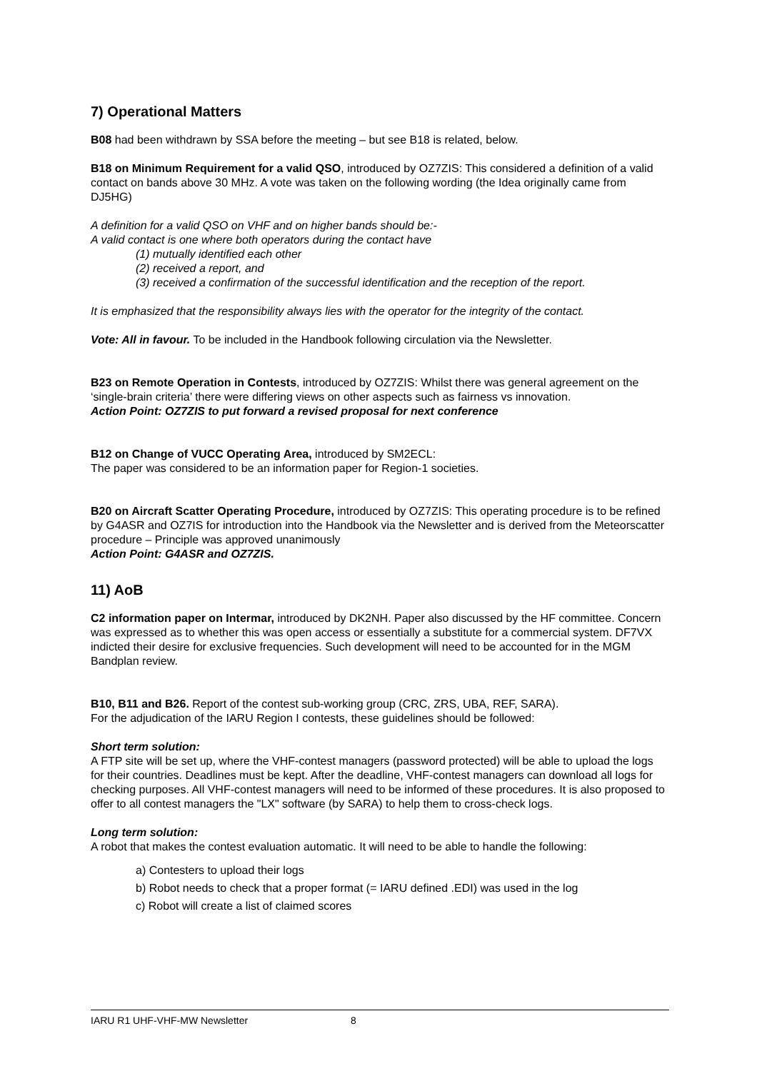7) Operational Matters
B08 had been withdrawn by SSA before the meeting – but see B18 is related, below.
B18 on Minimum Requirement for a valid QSO, introduced by OZ7ZIS: This considered a definition of a valid contact on bands above 30 MHz. A vote was taken on the following wording (the Idea originally came from DJ5HG)
A definition for a valid QSO on VHF and on higher bands should be:-
A valid contact is one where both operators during the contact have
(1) mutually identified each other
(2) received a report, and
(3) received a confirmation of the successful identification and the reception of the report.
It is emphasized that the responsibility always lies with the operator for the integrity of the contact.
Vote: All in favour. To be included in the Handbook following circulation via the Newsletter.
B23 on Remote Operation in Contests, introduced by OZ7ZIS: Whilst there was general agreement on the ‘single-brain criteria’ there were differing views on other aspects such as fairness vs innovation.
Action Point: OZ7ZIS to put forward a revised proposal for next conference
B12 on Change of VUCC Operating Area, introduced by SM2ECL:
The paper was considered to be an information paper for Region-1 societies.
B20 on Aircraft Scatter Operating Procedure, introduced by OZ7ZIS: This operating procedure is to be refined by G4ASR and OZ7IS for introduction into the Handbook via the Newsletter and is derived from the Meteorscatter procedure – Principle was approved unanimously
Action Point: G4ASR and OZ7ZIS.
11) AoB
C2 information paper on Intermar, introduced by DK2NH. Paper also discussed by the HF committee. Concern was expressed as to whether this was open access or essentially a substitute for a commercial system. DF7VX indicted their desire for exclusive frequencies. Such development will need to be accounted for in the MGM Bandplan review.
B10, B11 and B26. Report of the contest sub-working group (CRC, ZRS, UBA, REF, SARA).
For the adjudication of the IARU Region I contests, these guidelines should be followed:
Short term solution:
A FTP site will be set up, where the VHF-contest managers (password protected) will be able to upload the logs for their countries. Deadlines must be kept. After the deadline, VHF-contest managers can download all logs for checking purposes. All VHF-contest managers will need to be informed of these procedures. It is also proposed to offer to all contest managers the "LX" software (by SARA) to help them to cross-check logs.
Long term solution:
A robot that makes the contest evaluation automatic. It will need to be able to handle the following:
a) Contesters to upload their logs
b) Robot needs to check that a proper format (= IARU defined .EDI) was used in the log
c) Robot will create a list of claimed scores
IARU R1 UHF-VHF-MW Newsletter 8